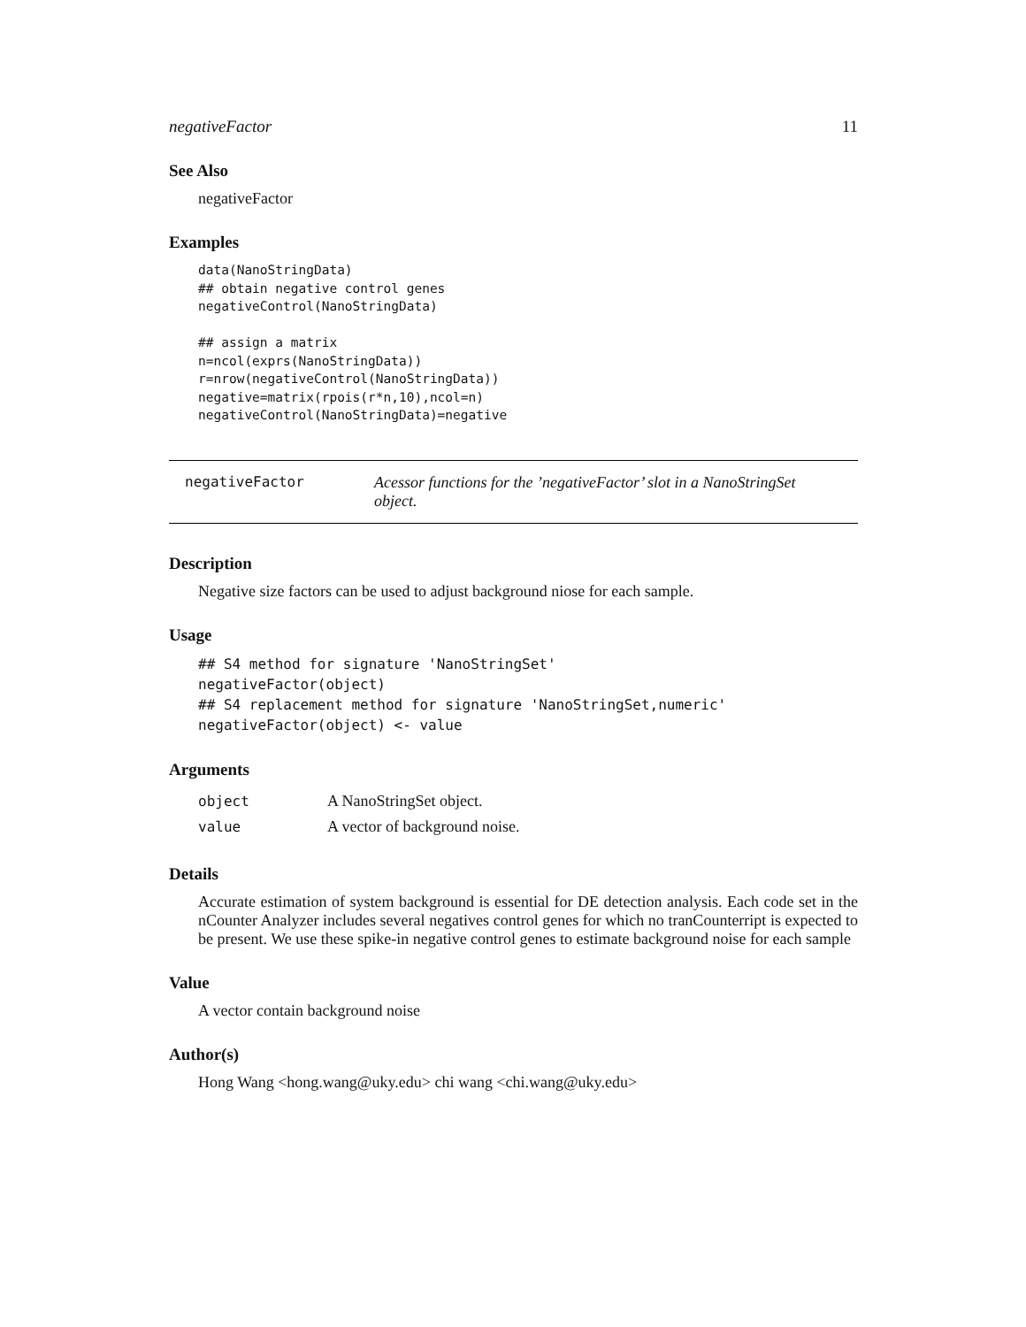negativeFactor 11
See Also
negativeFactor
Examples
data(NanoStringData)
## obtain negative control genes
negativeControl(NanoStringData)

## assign a matrix
n=ncol(exprs(NanoStringData))
r=nrow(negativeControl(NanoStringData))
negative=matrix(rpois(r*n,10),ncol=n)
negativeControl(NanoStringData)=negative
negativeFactor Acessor functions for the ’negativeFactor’ slot in a NanoStringSet object.
Description
Negative size factors can be used to adjust background niose for each sample.
Usage
## S4 method for signature 'NanoStringSet'
negativeFactor(object)
## S4 replacement method for signature 'NanoStringSet,numeric'
negativeFactor(object) <- value
Arguments
| object | A NanoStringSet object. |
| value | A vector of background noise. |
Details
Accurate estimation of system background is essential for DE detection analysis. Each code set in the nCounter Analyzer includes several negatives control genes for which no tranCounterript is expected to be present. We use these spike-in negative control genes to estimate background noise for each sample
Value
A vector contain background noise
Author(s)
Hong Wang <hong.wang@uky.edu> chi wang <chi.wang@uky.edu>